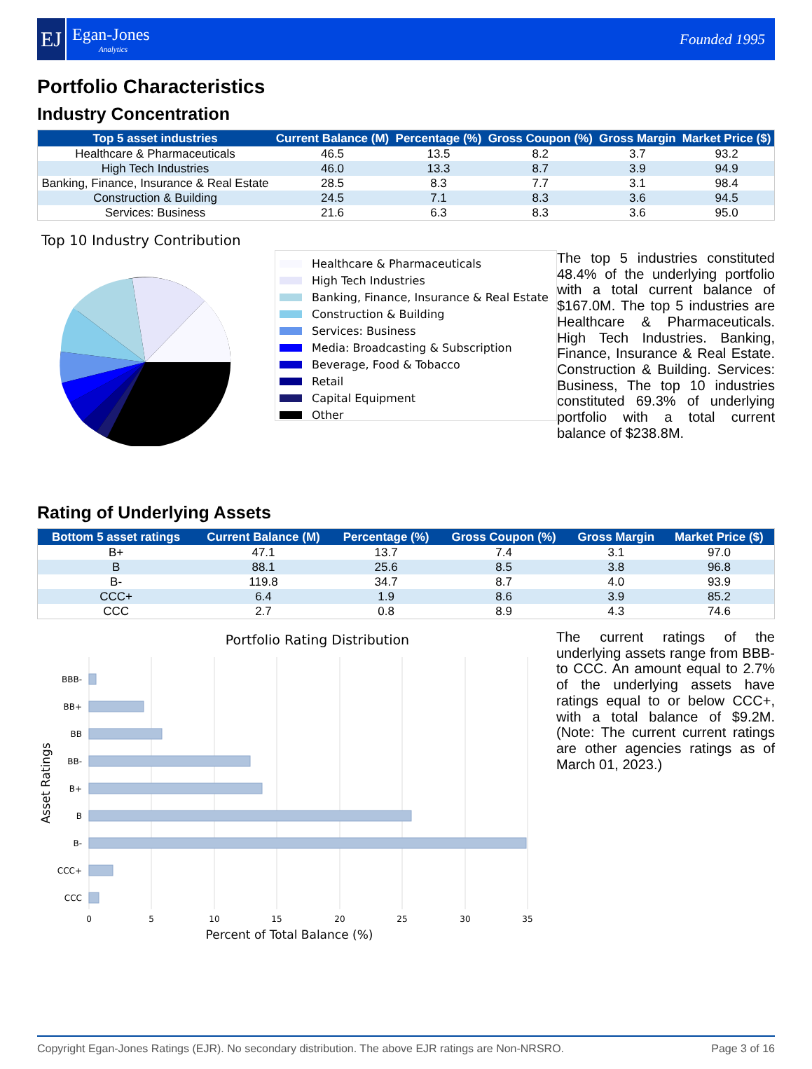EJ
Egan-Jones
Analytics
Founded 1995
Portfolio Characteristics
Industry Concentration
| Top 5 asset industries | Current Balance (M) | Percentage (%) | Gross Coupon (%) | Gross Margin | Market Price ($) |
| --- | --- | --- | --- | --- | --- |
| Healthcare & Pharmaceuticals | 46.5 | 13.5 | 8.2 | 3.7 | 93.2 |
| High Tech Industries | 46.0 | 13.3 | 8.7 | 3.9 | 94.9 |
| Banking, Finance, Insurance & Real Estate | 28.5 | 8.3 | 7.7 | 3.1 | 98.4 |
| Construction & Building | 24.5 | 7.1 | 8.3 | 3.6 | 94.5 |
| Services: Business | 21.6 | 6.3 | 8.3 | 3.6 | 95.0 |
Top 10 Industry Contribution
Healthcare & Pharmaceuticals
High Tech Industries
Banking, Finance, Insurance & Real Estate
Construction & Building
Services: Business
Media: Broadcasting & Subscription
Beverage, Food & Tobacco
Retail
Capital Equipment
Other
The top 5 industries constituted 48.4% of the underlying portfolio with a total current balance of $167.0M. The top 5 industries are Healthcare & Pharmaceuticals. High Tech Industries. Banking, Finance, Insurance & Real Estate. Construction & Building. Services: Business, The top 10 industries constituted 69.3% of underlying portfolio with a total current balance of $238.8M.
Rating of Underlying Assets
| Bottom 5 asset ratings | Current Balance (M) | Percentage (%) | Gross Coupon (%) | Gross Margin | Market Price ($) |
| --- | --- | --- | --- | --- | --- |
| B+ | 47.1 | 13.7 | 7.4 | 3.1 | 97.0 |
| B | 88.1 | 25.6 | 8.5 | 3.8 | 96.8 |
| B- | 119.8 | 34.7 | 8.7 | 4.0 | 93.9 |
| CCC+ | 6.4 | 1.9 | 8.6 | 3.9 | 85.2 |
| CCC | 2.7 | 0.8 | 8.9 | 4.3 | 74.6 |
Portfolio Rating Distribution
BBB-
BB+
BB
BB-
B+
B
B-
CCC+
CCC
0
5
10
15
20
25
30
35
Asset Ratings
The current ratings of the underlying assets range from BBB- to CCC. An amount equal to 2.7% of the underlying assets have ratings equal to or below CCC+, with a total balance of $9.2M. (Note: The current current ratings are other agencies ratings as of March 01, 2023.)
Percent of Total Balance (%)
Copyright Egan-Jones Ratings (EJR). No secondary distribution. The above EJR ratings are Non-NRSRO. Page 3 of 16